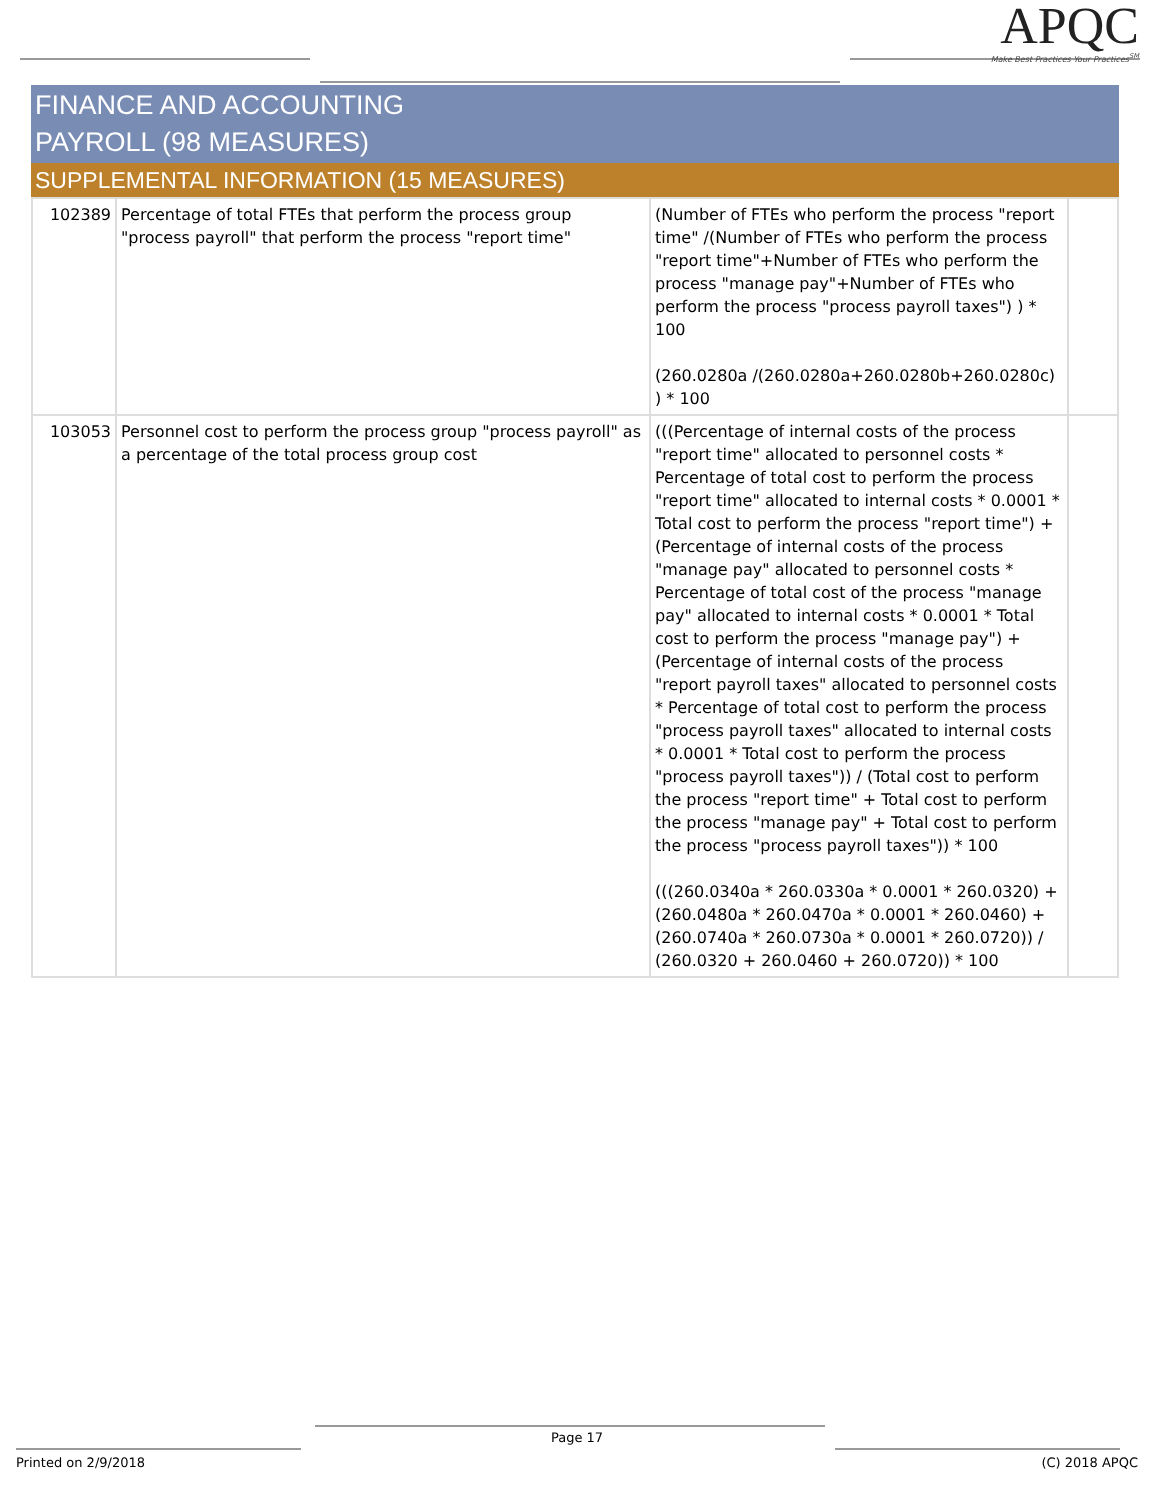APQC
Make Best Practices Your Practices<sup>SM</sup>
FINANCE AND ACCOUNTING
PAYROLL (98 MEASURES)
SUPPLEMENTAL INFORMATION (15 MEASURES)
| 102389 | Percentage of total FTEs that perform the process group "process payroll" that perform the process "report time" | (Number of FTEs who perform the process "report time" /(Number of FTEs who perform the process "report time"+Number of FTEs who perform the process "manage pay"+Number of FTEs who perform the process "process payroll taxes") ) * 100 (260.0280a /(260.0280a+260.0280b+260.0280c) ) * 100 | |
| 103053 | Personnel cost to perform the process group "process payroll" as a percentage of the total process group cost | (((Percentage of internal costs of the process "report time" allocated to personnel costs * Percentage of total cost to perform the process "report time" allocated to internal costs * 0.0001 * Total cost to perform the process "report time") + (Percentage of internal costs of the process "manage pay" allocated to personnel costs * Percentage of total cost of the process "manage pay" allocated to internal costs * 0.0001 * Total cost to perform the process "manage pay") + (Percentage of internal costs of the process "report payroll taxes" allocated to personnel costs * Percentage of total cost to perform the process "process payroll taxes" allocated to internal costs * 0.0001 * Total cost to perform the process "process payroll taxes")) / (Total cost to perform the process "report time" + Total cost to perform the process "manage pay" + Total cost to perform the process "process payroll taxes")) * 100 (((260.0340a * 260.0330a * 0.0001 * 260.0320) + (260.0480a * 260.0470a * 0.0001 * 260.0460) + (260.0740a * 260.0730a * 0.0001 * 260.0720)) / (260.0320 + 260.0460 + 260.0720)) * 100 | |
Page 17
Printed on 2/9/2018 (C) 2018 APQC